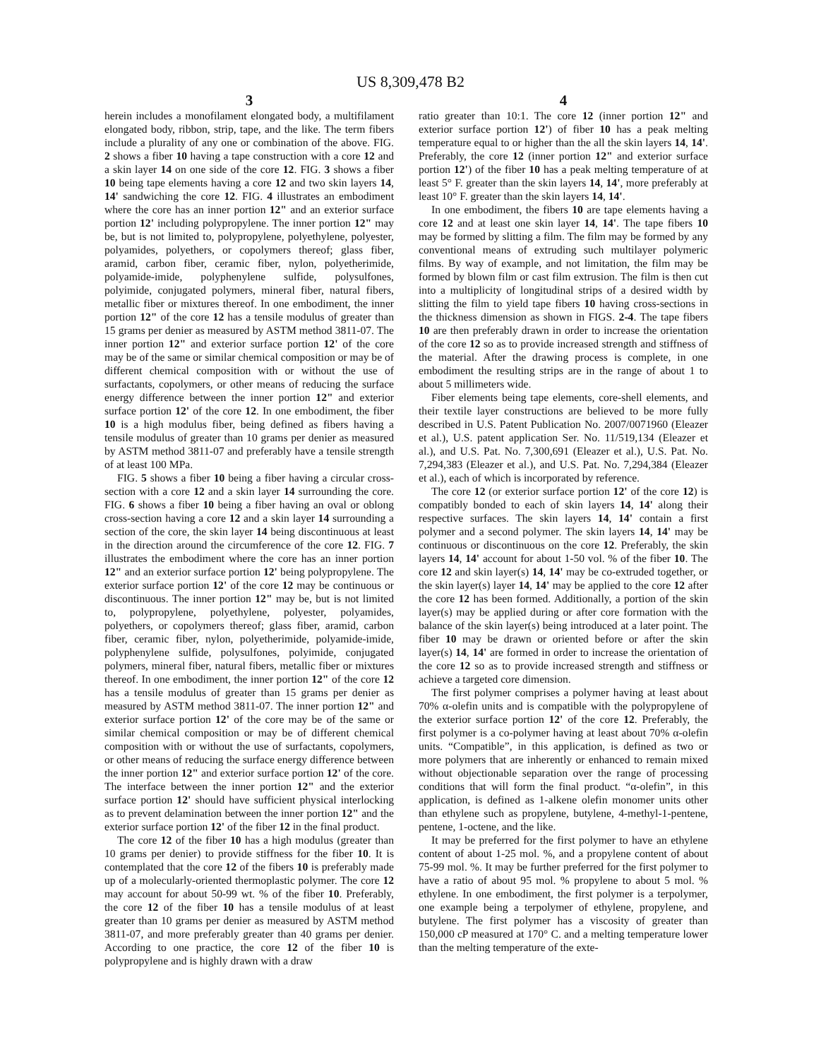US 8,309,478 B2
3
herein includes a monofilament elongated body, a multifilament elongated body, ribbon, strip, tape, and the like. The term fibers include a plurality of any one or combination of the above. FIG. 2 shows a fiber 10 having a tape construction with a core 12 and a skin layer 14 on one side of the core 12. FIG. 3 shows a fiber 10 being tape elements having a core 12 and two skin layers 14, 14' sandwiching the core 12. FIG. 4 illustrates an embodiment where the core has an inner portion 12" and an exterior surface portion 12' including polypropylene. The inner portion 12" may be, but is not limited to, polypropylene, polyethylene, polyester, polyamides, polyethers, or copolymers thereof; glass fiber, aramid, carbon fiber, ceramic fiber, nylon, polyetherimide, polyamide-imide, polyphenylene sulfide, polysulfones, polyimide, conjugated polymers, mineral fiber, natural fibers, metallic fiber or mixtures thereof. In one embodiment, the inner portion 12" of the core 12 has a tensile modulus of greater than 15 grams per denier as measured by ASTM method 3811-07. The inner portion 12" and exterior surface portion 12' of the core may be of the same or similar chemical composition or may be of different chemical composition with or without the use of surfactants, copolymers, or other means of reducing the surface energy difference between the inner portion 12" and exterior surface portion 12' of the core 12. In one embodiment, the fiber 10 is a high modulus fiber, being defined as fibers having a tensile modulus of greater than 10 grams per denier as measured by ASTM method 3811-07 and preferably have a tensile strength of at least 100 MPa.
FIG. 5 shows a fiber 10 being a fiber having a circular cross-section with a core 12 and a skin layer 14 surrounding the core. FIG. 6 shows a fiber 10 being a fiber having an oval or oblong cross-section having a core 12 and a skin layer 14 surrounding a section of the core, the skin layer 14 being discontinuous at least in the direction around the circumference of the core 12. FIG. 7 illustrates the embodiment where the core has an inner portion 12" and an exterior surface portion 12' being polypropylene. The exterior surface portion 12' of the core 12 may be continuous or discontinuous. The inner portion 12" may be, but is not limited to, polypropylene, polyethylene, polyester, polyamides, polyethers, or copolymers thereof; glass fiber, aramid, carbon fiber, ceramic fiber, nylon, polyetherimide, polyamide-imide, polyphenylene sulfide, polysulfones, polyimide, conjugated polymers, mineral fiber, natural fibers, metallic fiber or mixtures thereof. In one embodiment, the inner portion 12" of the core 12 has a tensile modulus of greater than 15 grams per denier as measured by ASTM method 3811-07. The inner portion 12" and exterior surface portion 12' of the core may be of the same or similar chemical composition or may be of different chemical composition with or without the use of surfactants, copolymers, or other means of reducing the surface energy difference between the inner portion 12" and exterior surface portion 12' of the core. The interface between the inner portion 12" and the exterior surface portion 12' should have sufficient physical interlocking as to prevent delamination between the inner portion 12" and the exterior surface portion 12' of the fiber 12 in the final product.
The core 12 of the fiber 10 has a high modulus (greater than 10 grams per denier) to provide stiffness for the fiber 10. It is contemplated that the core 12 of the fibers 10 is preferably made up of a molecularly-oriented thermoplastic polymer. The core 12 may account for about 50-99 wt. % of the fiber 10. Preferably, the core 12 of the fiber 10 has a tensile modulus of at least greater than 10 grams per denier as measured by ASTM method 3811-07, and more preferably greater than 40 grams per denier. According to one practice, the core 12 of the fiber 10 is polypropylene and is highly drawn with a draw
4
ratio greater than 10:1. The core 12 (inner portion 12" and exterior surface portion 12') of fiber 10 has a peak melting temperature equal to or higher than the all the skin layers 14, 14'. Preferably, the core 12 (inner portion 12" and exterior surface portion 12') of the fiber 10 has a peak melting temperature of at least 5° F. greater than the skin layers 14, 14', more preferably at least 10° F. greater than the skin layers 14, 14'.
In one embodiment, the fibers 10 are tape elements having a core 12 and at least one skin layer 14, 14'. The tape fibers 10 may be formed by slitting a film. The film may be formed by any conventional means of extruding such multilayer polymeric films. By way of example, and not limitation, the film may be formed by blown film or cast film extrusion. The film is then cut into a multiplicity of longitudinal strips of a desired width by slitting the film to yield tape fibers 10 having cross-sections in the thickness dimension as shown in FIGS. 2-4. The tape fibers 10 are then preferably drawn in order to increase the orientation of the core 12 so as to provide increased strength and stiffness of the material. After the drawing process is complete, in one embodiment the resulting strips are in the range of about 1 to about 5 millimeters wide.
Fiber elements being tape elements, core-shell elements, and their textile layer constructions are believed to be more fully described in U.S. Patent Publication No. 2007/0071960 (Eleazer et al.), U.S. patent application Ser. No. 11/519,134 (Eleazer et al.), and U.S. Pat. No. 7,300,691 (Eleazer et al.), U.S. Pat. No. 7,294,383 (Eleazer et al.), and U.S. Pat. No. 7,294,384 (Eleazer et al.), each of which is incorporated by reference.
The core 12 (or exterior surface portion 12' of the core 12) is compatibly bonded to each of skin layers 14, 14' along their respective surfaces. The skin layers 14, 14' contain a first polymer and a second polymer. The skin layers 14, 14' may be continuous or discontinuous on the core 12. Preferably, the skin layers 14, 14' account for about 1-50 vol. % of the fiber 10. The core 12 and skin layer(s) 14, 14' may be co-extruded together, or the skin layer(s) layer 14, 14' may be applied to the core 12 after the core 12 has been formed. Additionally, a portion of the skin layer(s) may be applied during or after core formation with the balance of the skin layer(s) being introduced at a later point. The fiber 10 may be drawn or oriented before or after the skin layer(s) 14, 14' are formed in order to increase the orientation of the core 12 so as to provide increased strength and stiffness or achieve a targeted core dimension.
The first polymer comprises a polymer having at least about 70% α-olefin units and is compatible with the polypropylene of the exterior surface portion 12' of the core 12. Preferably, the first polymer is a co-polymer having at least about 70% α-olefin units. “Compatible”, in this application, is defined as two or more polymers that are inherently or enhanced to remain mixed without objectionable separation over the range of processing conditions that will form the final product. “α-olefin”, in this application, is defined as 1-alkene olefin monomer units other than ethylene such as propylene, butylene, 4-methyl-1-pentene, pentene, 1-octene, and the like.
It may be preferred for the first polymer to have an ethylene content of about 1-25 mol. %, and a propylene content of about 75-99 mol. %. It may be further preferred for the first polymer to have a ratio of about 95 mol. % propylene to about 5 mol. % ethylene. In one embodiment, the first polymer is a terpolymer, one example being a terpolymer of ethylene, propylene, and butylene. The first polymer has a viscosity of greater than 150,000 cP measured at 170° C. and a melting temperature lower than the melting temperature of the exte-